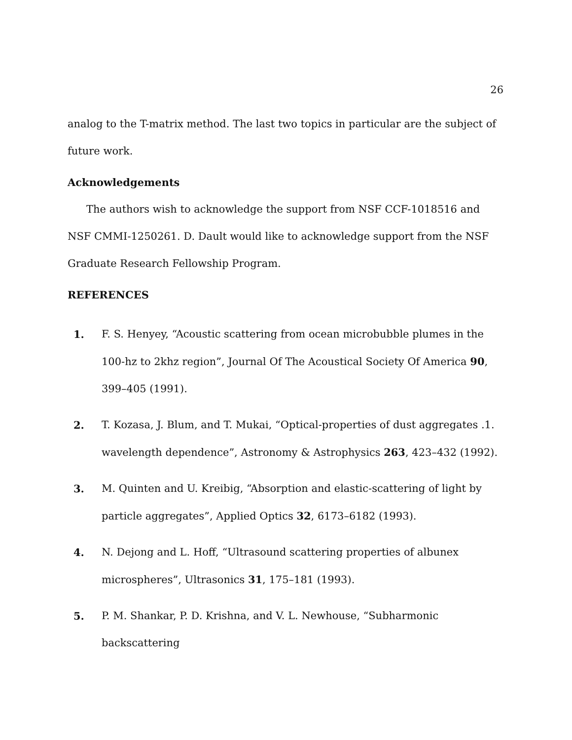26
analog to the T-matrix method. The last two topics in particular are the subject of future work.
Acknowledgements
The authors wish to acknowledge the support from NSF CCF-1018516 and NSF CMMI-1250261. D. Dault would like to acknowledge support from the NSF Graduate Research Fellowship Program.
REFERENCES
1. F. S. Henyey, “Acoustic scattering from ocean microbubble plumes in the 100-hz to 2khz region”, Journal Of The Acoustical Society Of America 90, 399–405 (1991).
2. T. Kozasa, J. Blum, and T. Mukai, “Optical-properties of dust aggregates .1. wavelength dependence”, Astronomy & Astrophysics 263, 423–432 (1992).
3. M. Quinten and U. Kreibig, “Absorption and elastic-scattering of light by particle aggregates”, Applied Optics 32, 6173–6182 (1993).
4. N. Dejong and L. Hoff, “Ultrasound scattering properties of albunex microspheres”, Ultrasonics 31, 175–181 (1993).
5. P. M. Shankar, P. D. Krishna, and V. L. Newhouse, “Subharmonic backscattering